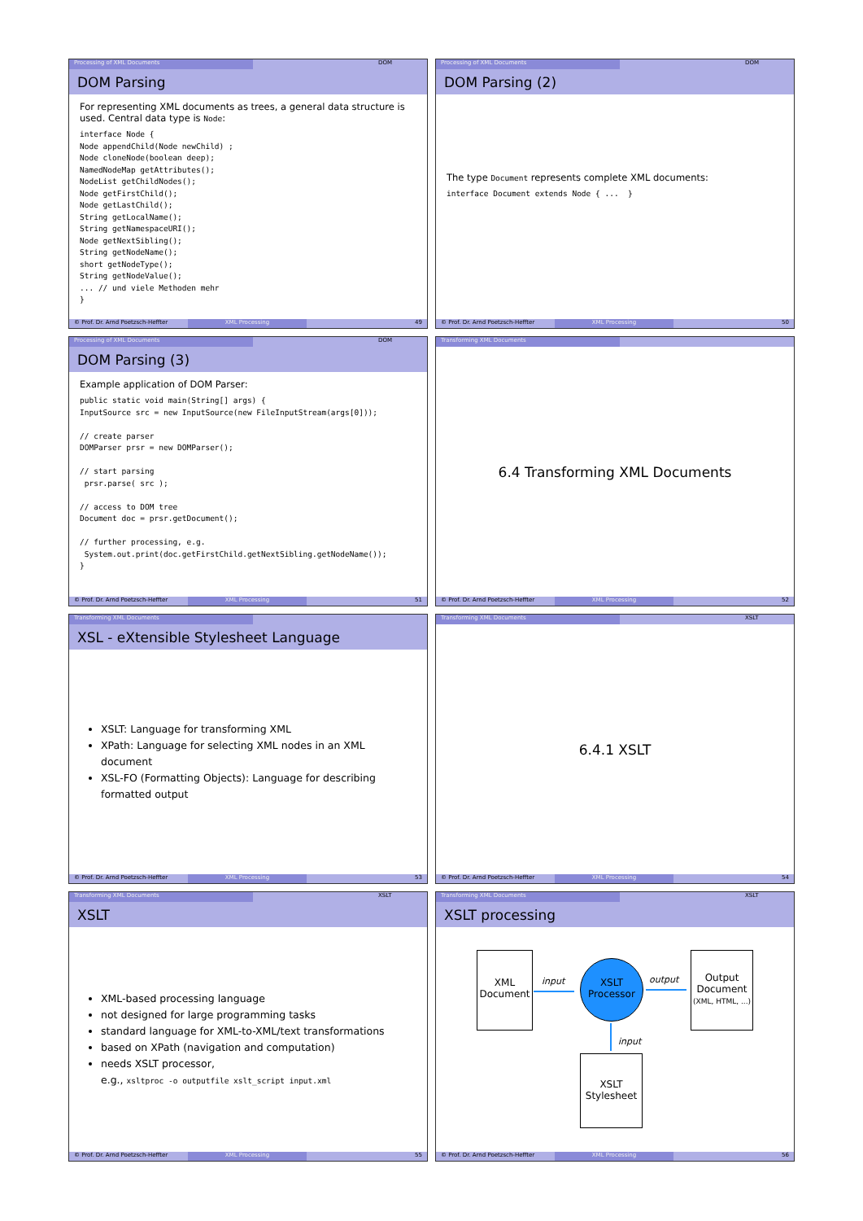Processing of XML Documents DOM
DOM Parsing
For representing XML documents as trees, a general data structure is used. Central data type is Node:
interface Node {
Node appendChild(Node newChild) ;
Node cloneNode(boolean deep);
NamedNodeMap getAttributes();
NodeList getChildNodes();
Node getFirstChild();
Node getLastChild();
String getLocalName();
String getNamespaceURI();
Node getNextSibling();
String getNodeName();
short getNodeType();
String getNodeValue();
... // und viele Methoden mehr
}
© Prof. Dr. Arnd Poetzsch-Heffter XML Processing 49
Processing of XML Documents DOM
DOM Parsing (2)
The type Document represents complete XML documents:
interface Document extends Node { ...  }
© Prof. Dr. Arnd Poetzsch-Heffter XML Processing 50
Processing of XML Documents DOM
DOM Parsing (3)
Example application of DOM Parser:
public static void main(String[] args) {
InputSource src = new InputSource(new FileInputStream(args[0]));

// create parser
DOMParser prsr = new DOMParser();

// start parsing
 prsr.parse( src );

// access to DOM tree
Document doc = prsr.getDocument();

// further processing, e.g.
 System.out.print(doc.getFirstChild.getNextSibling.getNodeName());
}
© Prof. Dr. Arnd Poetzsch-Heffter XML Processing 51
Transforming XML Documents
6.4 Transforming XML Documents
© Prof. Dr. Arnd Poetzsch-Heffter XML Processing 52
Transforming XML Documents
XSL - eXtensible Stylesheet Language
XSLT: Language for transforming XML
XPath: Language for selecting XML nodes in an XML document
XSL-FO (Formatting Objects): Language for describing formatted output
© Prof. Dr. Arnd Poetzsch-Heffter XML Processing 53
Transforming XML Documents XSLT
6.4.1 XSLT
© Prof. Dr. Arnd Poetzsch-Heffter XML Processing 54
Transforming XML Documents XSLT
XSLT
XML-based processing language
not designed for large programming tasks
standard language for XML-to-XML/text transformations
based on XPath (navigation and computation)
needs XSLT processor,
e.g., xsltproc -o outputfile xslt_script input.xml
© Prof. Dr. Arnd Poetzsch-Heffter XML Processing 55
Transforming XML Documents XSLT
XSLT processing
XML
Document
input
XSLT
Processor
output
Output
Document
(XML, HTML, ...)
input
XSLT
Stylesheet
© Prof. Dr. Arnd Poetzsch-Heffter XML Processing 56